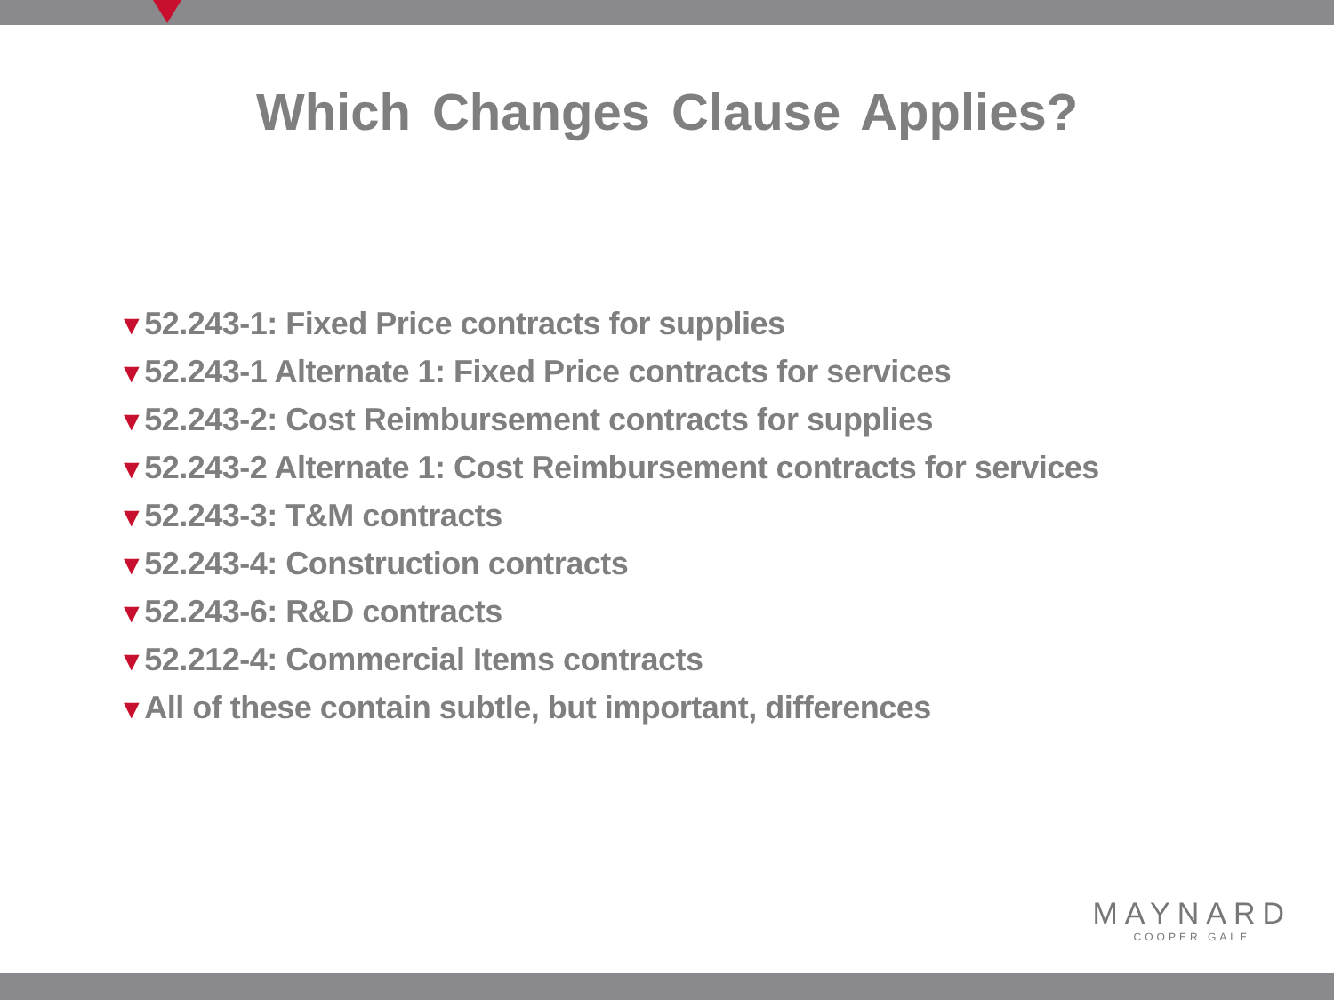Which Changes Clause Applies?
▼52.243-1: Fixed Price contracts for supplies
▼52.243-1 Alternate 1: Fixed Price contracts for services
▼52.243-2: Cost Reimbursement contracts for supplies
▼52.243-2 Alternate 1: Cost Reimbursement contracts for services
▼52.243-3: T&M contracts
▼52.243-4: Construction contracts
▼52.243-6: R&D contracts
▼52.212-4: Commercial Items contracts
▼All of these contain subtle, but important, differences
MAYNARD
COOPER GALE